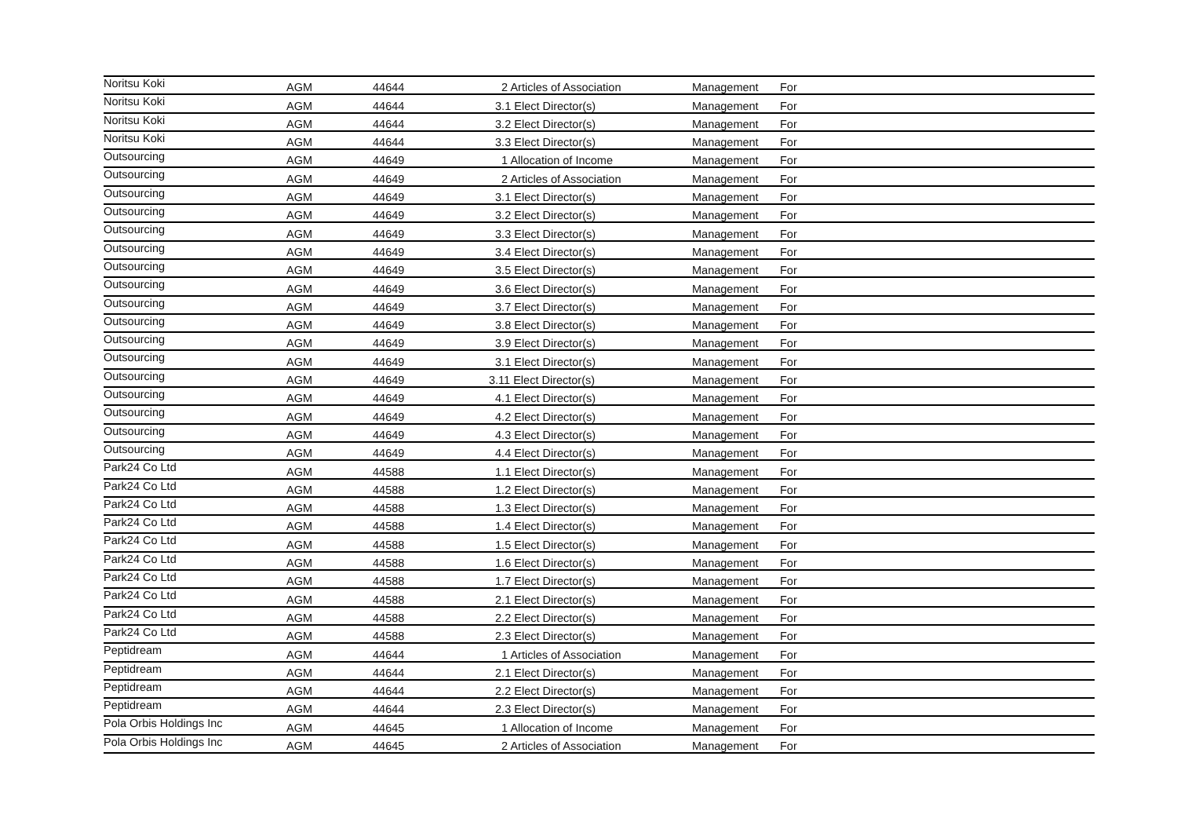| Noritsu Koki | AGM | 44644 | | 2 Articles of Association | Management | For |
| Noritsu Koki | AGM | 44644 | | 3.1 Elect Director(s) | Management | For |
| Noritsu Koki | AGM | 44644 | | 3.2 Elect Director(s) | Management | For |
| Noritsu Koki | AGM | 44644 | | 3.3 Elect Director(s) | Management | For |
| Outsourcing | AGM | 44649 | | 1 Allocation of Income | Management | For |
| Outsourcing | AGM | 44649 | | 2 Articles of Association | Management | For |
| Outsourcing | AGM | 44649 | | 3.1 Elect Director(s) | Management | For |
| Outsourcing | AGM | 44649 | | 3.2 Elect Director(s) | Management | For |
| Outsourcing | AGM | 44649 | | 3.3 Elect Director(s) | Management | For |
| Outsourcing | AGM | 44649 | | 3.4 Elect Director(s) | Management | For |
| Outsourcing | AGM | 44649 | | 3.5 Elect Director(s) | Management | For |
| Outsourcing | AGM | 44649 | | 3.6 Elect Director(s) | Management | For |
| Outsourcing | AGM | 44649 | | 3.7 Elect Director(s) | Management | For |
| Outsourcing | AGM | 44649 | | 3.8 Elect Director(s) | Management | For |
| Outsourcing | AGM | 44649 | | 3.9 Elect Director(s) | Management | For |
| Outsourcing | AGM | 44649 | | 3.1 Elect Director(s) | Management | For |
| Outsourcing | AGM | 44649 | | 3.11 Elect Director(s) | Management | For |
| Outsourcing | AGM | 44649 | | 4.1 Elect Director(s) | Management | For |
| Outsourcing | AGM | 44649 | | 4.2 Elect Director(s) | Management | For |
| Outsourcing | AGM | 44649 | | 4.3 Elect Director(s) | Management | For |
| Outsourcing | AGM | 44649 | | 4.4 Elect Director(s) | Management | For |
| Park24 Co Ltd | AGM | 44588 | | 1.1 Elect Director(s) | Management | For |
| Park24 Co Ltd | AGM | 44588 | | 1.2 Elect Director(s) | Management | For |
| Park24 Co Ltd | AGM | 44588 | | 1.3 Elect Director(s) | Management | For |
| Park24 Co Ltd | AGM | 44588 | | 1.4 Elect Director(s) | Management | For |
| Park24 Co Ltd | AGM | 44588 | | 1.5 Elect Director(s) | Management | For |
| Park24 Co Ltd | AGM | 44588 | | 1.6 Elect Director(s) | Management | For |
| Park24 Co Ltd | AGM | 44588 | | 1.7 Elect Director(s) | Management | For |
| Park24 Co Ltd | AGM | 44588 | | 2.1 Elect Director(s) | Management | For |
| Park24 Co Ltd | AGM | 44588 | | 2.2 Elect Director(s) | Management | For |
| Park24 Co Ltd | AGM | 44588 | | 2.3 Elect Director(s) | Management | For |
| Peptidream | AGM | 44644 | | 1 Articles of Association | Management | For |
| Peptidream | AGM | 44644 | | 2.1 Elect Director(s) | Management | For |
| Peptidream | AGM | 44644 | | 2.2 Elect Director(s) | Management | For |
| Peptidream | AGM | 44644 | | 2.3 Elect Director(s) | Management | For |
| Pola Orbis Holdings Inc | AGM | 44645 | | 1 Allocation of Income | Management | For |
| Pola Orbis Holdings Inc | AGM | 44645 | | 2 Articles of Association | Management | For |